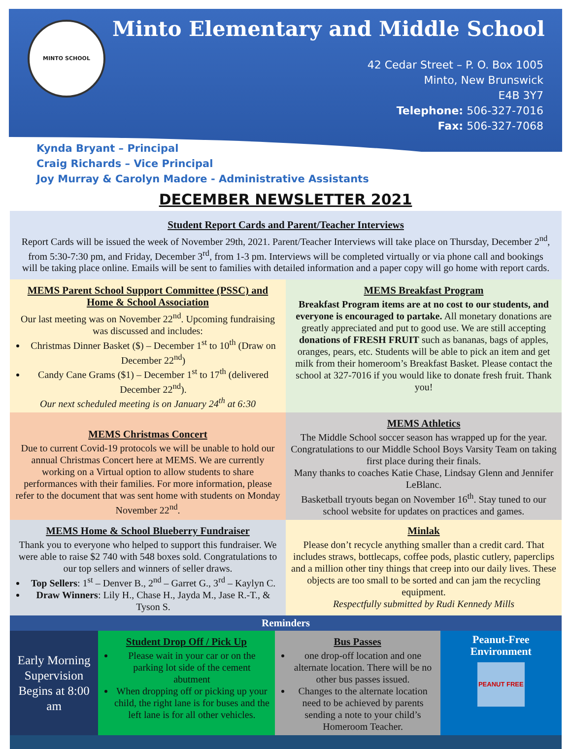MINTO SCHOOL
Minto Elementary and Middle School
42 Cedar Street – P. O. Box 1005
Minto, New Brunswick
E4B 3Y7
Telephone: 506-327-7016
Fax: 506-327-7068
Kynda Bryant – Principal
Craig Richards – Vice Principal
Joy Murray & Carolyn Madore - Administrative Assistants
DECEMBER NEWSLETTER 2021
| Student Report Cards and Parent/Teacher Interviews Report Cards will be issued the week of November 29th, 2021. Parent/Teacher Interviews will take place on Thursday, December 2<sup>nd</sup>, from 5:30-7:30 pm, and Friday, December 3<sup>rd</sup>, from 1-3 pm. Interviews will be completed virtually or via phone call and bookings will be taking place online. Emails will be sent to families with detailed information and a paper copy will go home with report cards. | |
| MEMS Parent School Support Committee (PSSC) and Home & School Association Our last meeting was on November 22<sup>nd</sup>. Upcoming fundraising was discussed and includes: Christmas Dinner Basket ($) – December 1<sup>st</sup> to 10<sup>th</sup> (Draw on December 22<sup>nd</sup>) Candy Cane Grams ($1) – December 1<sup>st</sup> to 17<sup>th</sup> (delivered December 22<sup>nd</sup>). Our next scheduled meeting is on January 24<sup>th</sup> at 6:30 | MEMS Breakfast Program Breakfast Program items are at no cost to our students, and everyone is encouraged to partake. All monetary donations are greatly appreciated and put to good use. We are still accepting donations of FRESH FRUIT such as bananas, bags of apples, oranges, pears, etc. Students will be able to pick an item and get milk from their homeroom’s Breakfast Basket. Please contact the school at 327-7016 if you would like to donate fresh fruit. Thank you! |
| MEMS Christmas Concert Due to current Covid-19 protocols we will be unable to hold our annual Christmas Concert here at MEMS. We are currently working on a Virtual option to allow students to share performances with their families. For more information, please refer to the document that was sent home with students on Monday November 22<sup>nd</sup>. | MEMS Athletics The Middle School soccer season has wrapped up for the year. Congratulations to our Middle School Boys Varsity Team on taking first place during their finals. Many thanks to coaches Katie Chase, Lindsay Glenn and Jennifer LeBlanc. Basketball tryouts began on November 16<sup>th</sup>. Stay tuned to our school website for updates on practices and games. |
| MEMS Home & School Blueberry Fundraiser Thank you to everyone who helped to support this fundraiser. We were able to raise $2 740 with 548 boxes sold. Congratulations to our top sellers and winners of seller draws. Top Sellers : 1<sup>st</sup> – Denver B., 2<sup>nd</sup> – Garret G., 3<sup>rd</sup> – Kaylyn C. Draw Winners : Lily H., Chase H., Jayda M., Jase R.-T., & Tyson S. | Minlak Please don’t recycle anything smaller than a credit card. That includes straws, bottlecaps, coffee pods, plastic cutlery, paperclips and a million other tiny things that creep into our daily lives. These objects are too small to be sorted and can jam the recycling equipment. Respectfully submitted by Rudi Kennedy Mills |
| Reminders | | | |
| --- | --- | --- | --- |
| Early Morning Supervision Begins at 8:00 am | Student Drop Off / Pick Up Please wait in your car or on the parking lot side of the cement abutment When dropping off or picking up your child, the right lane is for buses and the left lane is for all other vehicles. | Bus Passes one drop-off location and one alternate location. There will be no other bus passes issued. Changes to the alternate location need to be achieved by parents sending a note to your child’s Homeroom Teacher. | Peanut-Free Environment PEANUT FREE |